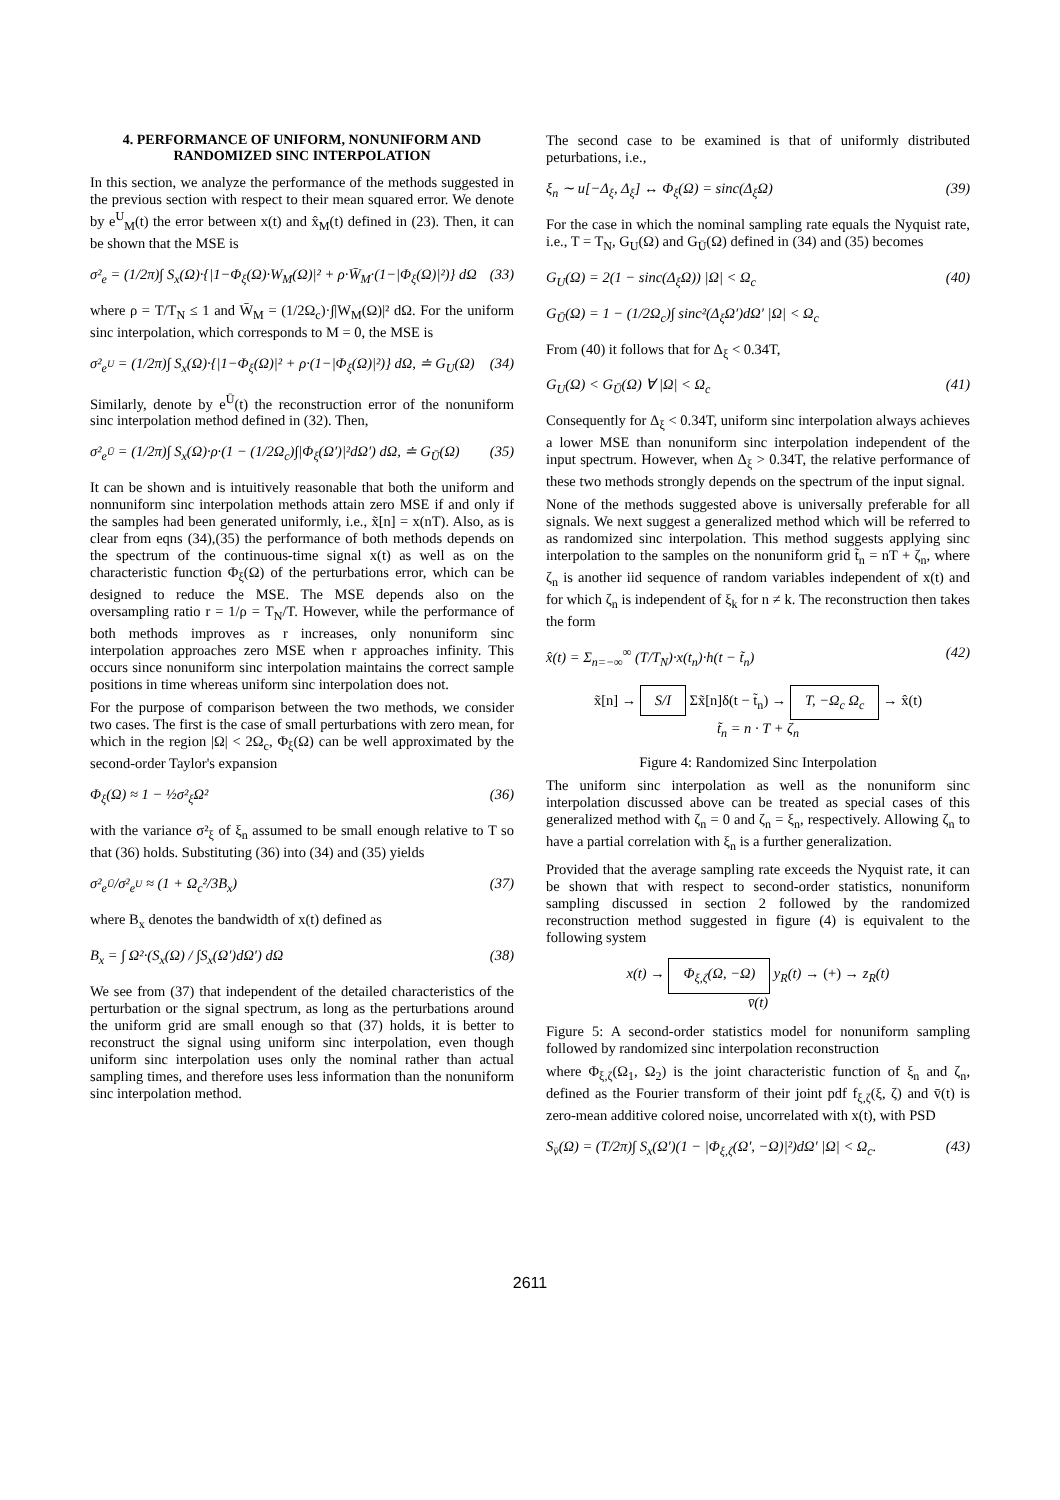4. PERFORMANCE OF UNIFORM, NONUNIFORM AND RANDOMIZED SINC INTERPOLATION
In this section, we analyze the performance of the methods suggested in the previous section with respect to their mean squared error. We denote by e<sup>U</sup><sub>M</sub>(t) the error between x(t) and x̂<sub>M</sub>(t) defined in (23). Then, it can be shown that the MSE is
σ²<sub>e</sub> = (1/2π)∫ S<sub>x</sub>(Ω)·{|1−Φ<sub>ξ</sub>(Ω)·W<sub>M</sub>(Ω)|² + ρ·W̄<sub>M</sub>·(1−|Φ<sub>ξ</sub>(Ω)|²)} dΩ (33)
where ρ = T/T<sub>N</sub> ≤ 1 and W̄<sub>M</sub> = (1/2Ω<sub>c</sub>)·∫|W<sub>M</sub>(Ω)|² dΩ. For the uniform sinc interpolation, which corresponds to M = 0, the MSE is
σ²<sub>e<sup>U</sup></sub> = (1/2π)∫ S<sub>x</sub>(Ω)·{|1−Φ<sub>ξ</sub>(Ω)|² + ρ·(1−|Φ<sub>ξ</sub>(Ω)|²)} dΩ, ≐ G<sub>U</sub>(Ω) (34)
Similarly, denote by e<sup>Ū</sup>(t) the reconstruction error of the nonuniform sinc interpolation method defined in (32). Then,
σ²<sub>e<sup>Ū</sup></sub> = (1/2π)∫ S<sub>x</sub>(Ω)·ρ·(1 − (1/2Ω<sub>c</sub>)∫|Φ<sub>ξ</sub>(Ω′)|²dΩ′) dΩ, ≐ G<sub>Ū</sub>(Ω) (35)
It can be shown and is intuitively reasonable that both the uniform and nonnuniform sinc interpolation methods attain zero MSE if and only if the samples had been generated uniformly, i.e., x̃[n] = x(nT). Also, as is clear from eqns (34),(35) the performance of both methods depends on the spectrum of the continuous-time signal x(t) as well as on the characteristic function Φ<sub>ξ</sub>(Ω) of the perturbations error, which can be designed to reduce the MSE. The MSE depends also on the oversampling ratio r = 1/ρ = T<sub>N</sub>/T. However, while the performance of both methods improves as r increases, only nonuniform sinc interpolation approaches zero MSE when r approaches infinity. This occurs since nonuniform sinc interpolation maintains the correct sample positions in time whereas uniform sinc interpolation does not.
For the purpose of comparison between the two methods, we consider two cases. The first is the case of small perturbations with zero mean, for which in the region |Ω| < 2Ω<sub>c</sub>, Φ<sub>ξ</sub>(Ω) can be well approximated by the second-order Taylor's expansion
Φ<sub>ξ</sub>(Ω) ≈ 1 − ½σ²<sub>ξ</sub>Ω² (36)
with the variance σ²<sub>ξ</sub> of ξ<sub>n</sub> assumed to be small enough relative to T so that (36) holds. Substituting (36) into (34) and (35) yields
σ²<sub>e<sup>Ū</sup></sub>/σ²<sub>e<sup>U</sup></sub> ≈ (1 + Ω<sub>c</sub>²/3B<sub>x</sub>) (37)
where B<sub>x</sub> denotes the bandwidth of x(t) defined as
B<sub>x</sub> = ∫ Ω²·(S<sub>x</sub>(Ω) / ∫S<sub>x</sub>(Ω′)dΩ′) dΩ (38)
We see from (37) that independent of the detailed characteristics of the perturbation or the signal spectrum, as long as the perturbations around the uniform grid are small enough so that (37) holds, it is better to reconstruct the signal using uniform sinc interpolation, even though uniform sinc interpolation uses only the nominal rather than actual sampling times, and therefore uses less information than the nonuniform sinc interpolation method.
The second case to be examined is that of uniformly distributed peturbations, i.e.,
ξ<sub>n</sub> ∼ u[−Δ<sub>ξ</sub>, Δ<sub>ξ</sub>] ↔ Φ<sub>ξ</sub>(Ω) = sinc(Δ<sub>ξ</sub>Ω) (39)
For the case in which the nominal sampling rate equals the Nyquist rate, i.e., T = T<sub>N</sub>, G<sub>U</sub>(Ω) and G<sub>Ū</sub>(Ω) defined in (34) and (35) becomes
G<sub>U</sub>(Ω) = 2(1 − sinc(Δ<sub>ξ</sub>Ω)) |Ω| < Ω<sub>c</sub> (40)
G<sub>Ū</sub>(Ω) = 1 − (1/2Ω<sub>c</sub>)∫ sinc²(Δ<sub>ξ</sub>Ω′)dΩ′ |Ω| < Ω<sub>c</sub>
From (40) it follows that for Δ<sub>ξ</sub> < 0.34T,
G<sub>U</sub>(Ω) < G<sub>Ū</sub>(Ω) ∀ |Ω| < Ω<sub>c</sub> (41)
Consequently for Δ<sub>ξ</sub> < 0.34T, uniform sinc interpolation always achieves a lower MSE than nonuniform sinc interpolation independent of the input spectrum. However, when Δ<sub>ξ</sub> > 0.34T, the relative performance of these two methods strongly depends on the spectrum of the input signal.
None of the methods suggested above is universally preferable for all signals. We next suggest a generalized method which will be referred to as randomized sinc interpolation. This method suggests applying sinc interpolation to the samples on the nonuniform grid t̃<sub>n</sub> = nT + ζ<sub>n</sub>, where ζ<sub>n</sub> is another iid sequence of random variables independent of x(t) and for which ζ<sub>n</sub> is independent of ξ<sub>k</sub> for n ≠ k. The reconstruction then takes the form
x̂(t) = Σ<sub>n=−∞</sub><sup>∞</sup> (T/T<sub>N</sub>)·x(t<sub>n</sub>)·h(t − t̃<sub>n</sub>) (42)
x̃[n] → S/I Σx̃[n]δ(t − t̃<sub>n</sub>) → T, −Ω<sub>c</sub> Ω<sub>c</sub> → x̂(t)
t̃<sub>n</sub> = n · T + ζ<sub>n</sub>
Figure 4: Randomized Sinc Interpolation
The uniform sinc interpolation as well as the nonuniform sinc interpolation discussed above can be treated as special cases of this generalized method with ζ<sub>n</sub> = 0 and ζ<sub>n</sub> = ξ<sub>n</sub>, respectively. Allowing ζ<sub>n</sub> to have a partial correlation with ξ<sub>n</sub> is a further generalization.
Provided that the average sampling rate exceeds the Nyquist rate, it can be shown that with respect to second-order statistics, nonuniform sampling discussed in section 2 followed by the randomized reconstruction method suggested in figure (4) is equivalent to the following system
x(t) → Φ<sub>ξ,ζ</sub>(Ω, −Ω) y<sub>R</sub>(t) → (+) → z<sub>R</sub>(t)
v̄(t)
Figure 5: A second-order statistics model for nonuniform sampling followed by randomized sinc interpolation reconstruction
where Φ<sub>ξ,ζ</sub>(Ω<sub>1</sub>, Ω<sub>2</sub>) is the joint characteristic function of ξ<sub>n</sub> and ζ<sub>n</sub>, defined as the Fourier transform of their joint pdf f<sub>ξ,ζ</sub>(ξ, ζ) and v̄(t) is zero-mean additive colored noise, uncorrelated with x(t), with PSD
S<sub>v̄</sub>(Ω) = (T/2π)∫ S<sub>x</sub>(Ω′)(1 − |Φ<sub>ξ,ζ</sub>(Ω′, −Ω)|²)dΩ′ |Ω| < Ω<sub>c</sub>. (43)
2611